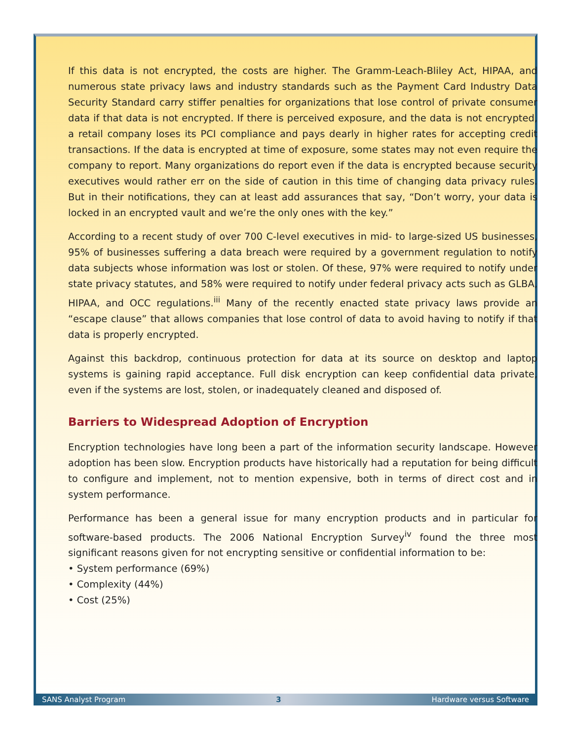If this data is not encrypted, the costs are higher. The Gramm-Leach-Bliley Act, HIPAA, and numerous state privacy laws and industry standards such as the Payment Card Industry Data Security Standard carry stiffer penalties for organizations that lose control of private consumer data if that data is not encrypted. If there is perceived exposure, and the data is not encrypted, a retail company loses its PCI compliance and pays dearly in higher rates for accepting credit transactions. If the data is encrypted at time of exposure, some states may not even require the company to report. Many organizations do report even if the data is encrypted because security executives would rather err on the side of caution in this time of changing data privacy rules. But in their notifications, they can at least add assurances that say, “Don’t worry, your data is locked in an encrypted vault and we’re the only ones with the key.”
According to a recent study of over 700 C-level executives in mid- to large-sized US businesses, 95% of businesses suffering a data breach were required by a government regulation to notify data subjects whose information was lost or stolen. Of these, 97% were required to notify under state privacy statutes, and 58% were required to notify under federal privacy acts such as GLBA, HIPAA, and OCC regulations.<sup>iii</sup> Many of the recently enacted state privacy laws provide an “escape clause” that allows companies that lose control of data to avoid having to notify if that data is properly encrypted.
Against this backdrop, continuous protection for data at its source on desktop and laptop systems is gaining rapid acceptance. Full disk encryption can keep confidential data private, even if the systems are lost, stolen, or inadequately cleaned and disposed of.
Barriers to Widespread Adoption of Encryption
Encryption technologies have long been a part of the information security landscape. However adoption has been slow. Encryption products have historically had a reputation for being difficult to configure and implement, not to mention expensive, both in terms of direct cost and in system performance.
Performance has been a general issue for many encryption products and in particular for software-based products. The 2006 National Encryption Survey<sup>iv</sup> found the three most significant reasons given for not encrypting sensitive or confidential information to be:
• System performance (69%)
• Complexity (44%)
• Cost (25%)
SANS Analyst Program 3 Hardware versus Software